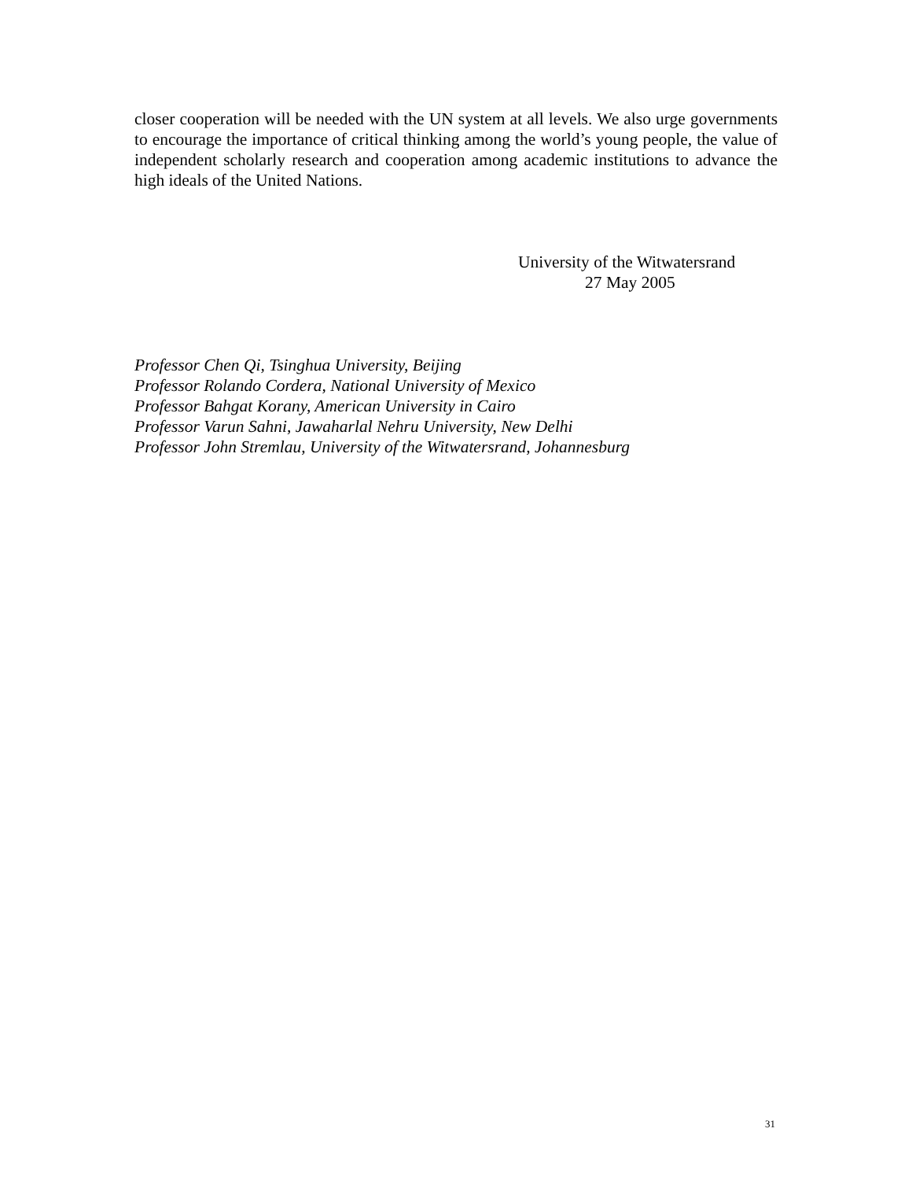closer cooperation will be needed with the UN system at all levels. We also urge governments to encourage the importance of critical thinking among the world’s young people, the value of independent scholarly research and cooperation among academic institutions to advance the high ideals of the United Nations.
University of the Witwatersrand
27 May 2005
Professor Chen Qi, Tsinghua University, Beijing
Professor Rolando Cordera, National University of Mexico
Professor Bahgat Korany, American University in Cairo
Professor Varun Sahni, Jawaharlal Nehru University, New Delhi
Professor John Stremlau, University of the Witwatersrand, Johannesburg
31